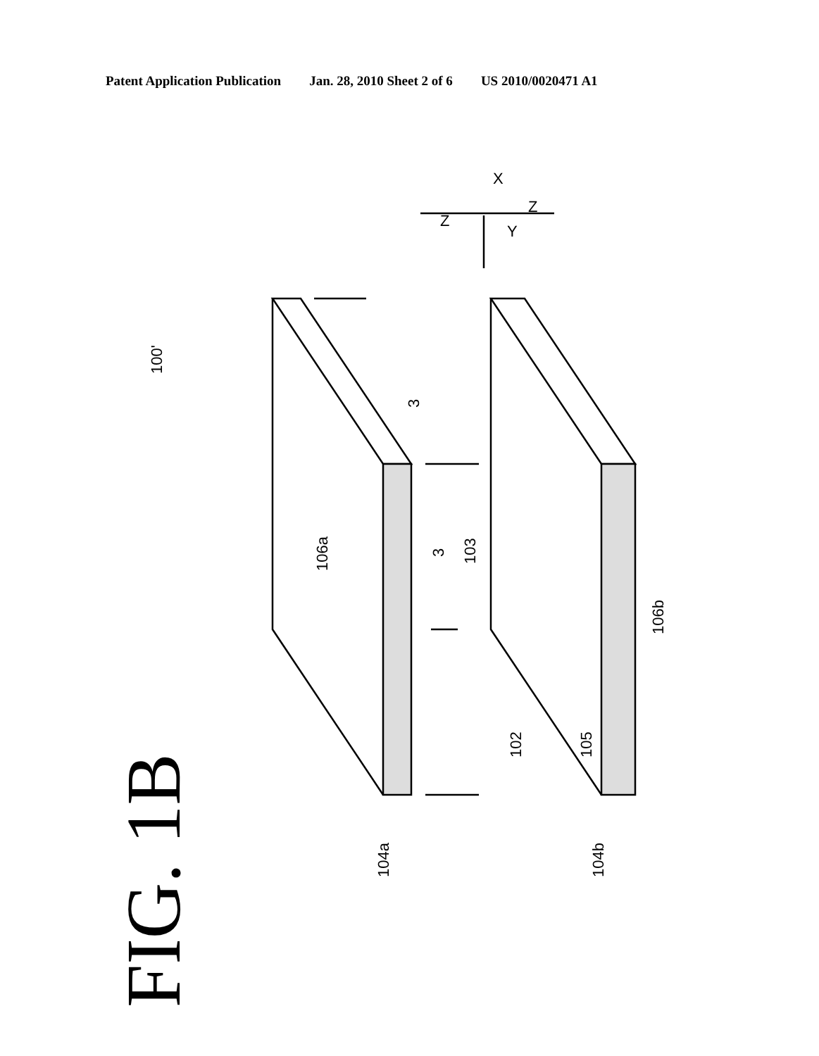Patent Application Publication Jan. 28, 2010 Sheet 2 of 6 US 2010/0020471 A1
106a
104a
104b
106b
102
105
103
3
3
100'
X
Z
Z
Y
FIG. 1B